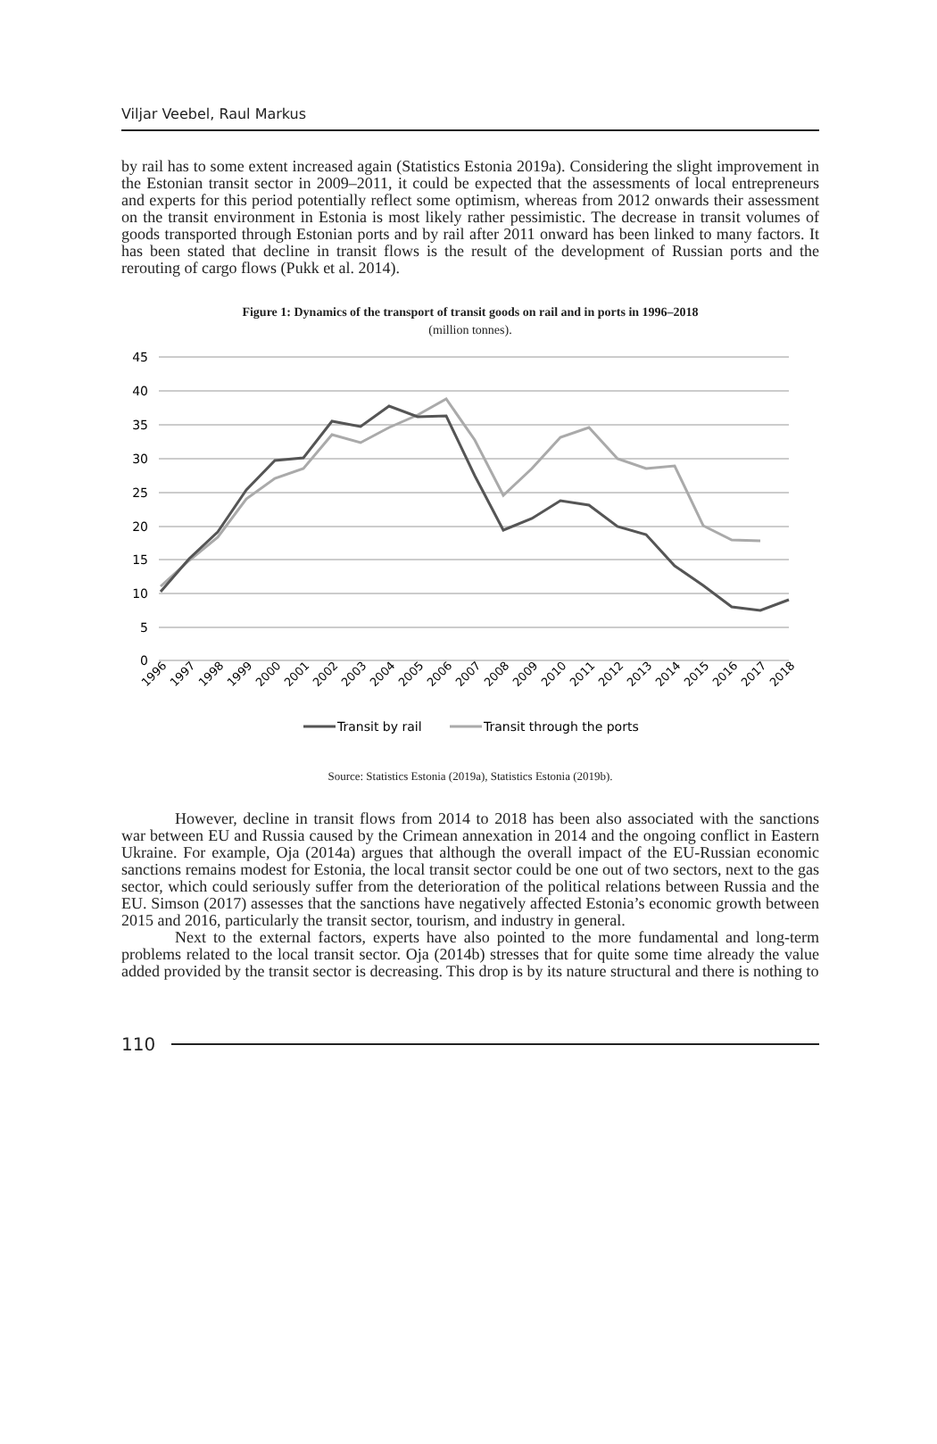Viljar Veebel, Raul Markus
by rail has to some extent increased again (Statistics Estonia 2019a). Considering the slight improvement in the Estonian transit sector in 2009–2011, it could be expected that the assessments of local entrepreneurs and experts for this period potentially reflect some optimism, whereas from 2012 onwards their assessment on the transit environment in Estonia is most likely rather pessimistic. The decrease in transit volumes of goods transported through Estonian ports and by rail after 2011 onward has been linked to many factors. It has been stated that decline in transit flows is the result of the development of Russian ports and the rerouting of cargo flows (Pukk et al. 2014).
Figure 1: Dynamics of the transport of transit goods on rail and in ports in 1996–2018
(million tonnes).
45
40
35
30
25
20
15
10
5
0
1996
1997
1998
1999
2000
2001
2002
2003
2004
2005
2006
2007
2008
2009
2010
2011
2012
2013
2014
2015
2016
2017
2018
Transit by rail
Transit through the ports
Source: Statistics Estonia (2019a), Statistics Estonia (2019b).
However, decline in transit flows from 2014 to 2018 has been also associated with the sanctions war between EU and Russia caused by the Crimean annexation in 2014 and the ongoing conflict in Eastern Ukraine. For example, Oja (2014a) argues that although the overall impact of the EU-Russian economic sanctions remains modest for Estonia, the local transit sector could be one out of two sectors, next to the gas sector, which could seriously suffer from the deterioration of the political relations between Russia and the EU. Simson (2017) assesses that the sanctions have negatively affected Estonia’s economic growth between 2015 and 2016, particularly the transit sector, tourism, and industry in general.
Next to the external factors, experts have also pointed to the more fundamental and long-term problems related to the local transit sector. Oja (2014b) stresses that for quite some time already the value added provided by the transit sector is decreasing. This drop is by its nature structural and there is nothing to
110